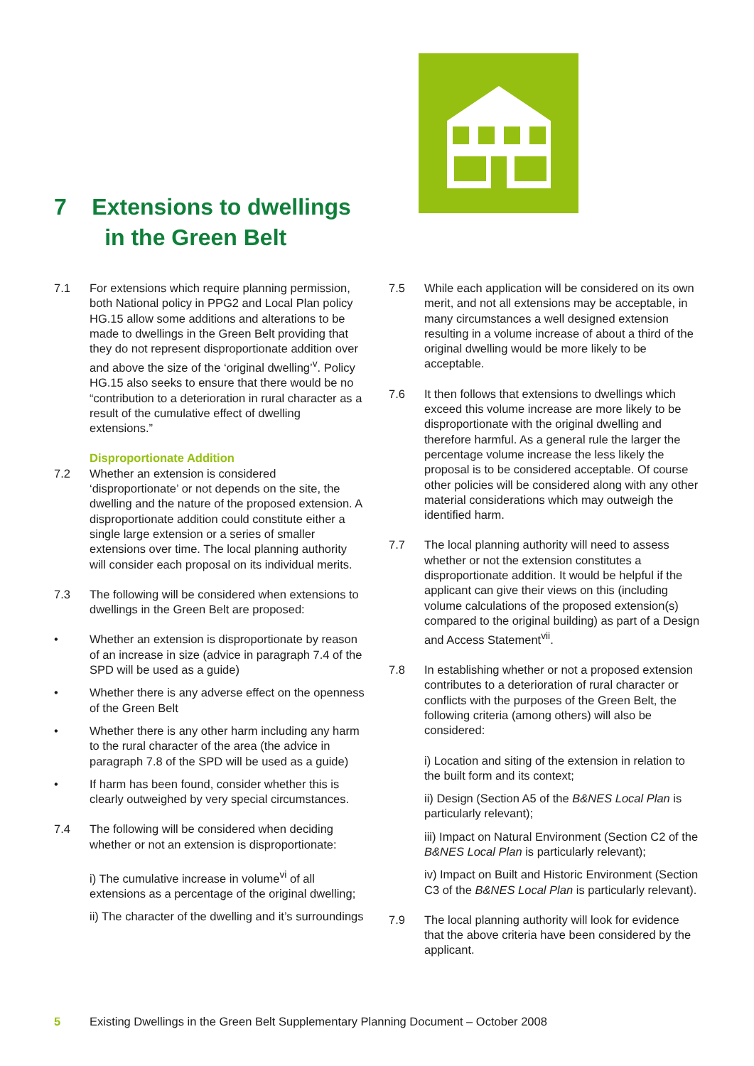7 Extensions to dwellings
in the Green Belt
7.1 For extensions which require planning permission, both National policy in PPG2 and Local Plan policy HG.15 allow some additions and alterations to be made to dwellings in the Green Belt providing that they do not represent disproportionate addition over and above the size of the ‘original dwelling’<sup>v</sup>. Policy HG.15 also seeks to ensure that there would be no “contribution to a deterioration in rural character as a result of the cumulative effect of dwelling extensions.”
Disproportionate Addition
7.2 Whether an extension is considered ‘disproportionate’ or not depends on the site, the dwelling and the nature of the proposed extension. A disproportionate addition could constitute either a single large extension or a series of smaller extensions over time. The local planning authority will consider each proposal on its individual merits.
7.3 The following will be considered when extensions to dwellings in the Green Belt are proposed:
• Whether an extension is disproportionate by reason of an increase in size (advice in paragraph 7.4 of the SPD will be used as a guide)
• Whether there is any adverse effect on the openness of the Green Belt
• Whether there is any other harm including any harm to the rural character of the area (the advice in paragraph 7.8 of the SPD will be used as a guide)
• If harm has been found, consider whether this is clearly outweighed by very special circumstances.
7.4 The following will be considered when deciding whether or not an extension is disproportionate:
i) The cumulative increase in volume<sup>vi</sup> of all extensions as a percentage of the original dwelling;
ii) The character of the dwelling and it’s surroundings
7.5 While each application will be considered on its own merit, and not all extensions may be acceptable, in many circumstances a well designed extension resulting in a volume increase of about a third of the original dwelling would be more likely to be acceptable.
7.6 It then follows that extensions to dwellings which exceed this volume increase are more likely to be disproportionate with the original dwelling and therefore harmful. As a general rule the larger the percentage volume increase the less likely the proposal is to be considered acceptable. Of course other policies will be considered along with any other material considerations which may outweigh the identified harm.
7.7 The local planning authority will need to assess whether or not the extension constitutes a disproportionate addition. It would be helpful if the applicant can give their views on this (including volume calculations of the proposed extension(s) compared to the original building) as part of a Design and Access Statement<sup>vii</sup>.
7.8 In establishing whether or not a proposed extension contributes to a deterioration of rural character or conflicts with the purposes of the Green Belt, the following criteria (among others) will also be considered:
i) Location and siting of the extension in relation to the built form and its context;
ii) Design (Section A5 of the B&NES Local Plan is particularly relevant);
iii) Impact on Natural Environment (Section C2 of the B&NES Local Plan is particularly relevant);
iv) Impact on Built and Historic Environment (Section C3 of the B&NES Local Plan is particularly relevant).
7.9 The local planning authority will look for evidence that the above criteria have been considered by the applicant.
5 Existing Dwellings in the Green Belt Supplementary Planning Document – October 2008